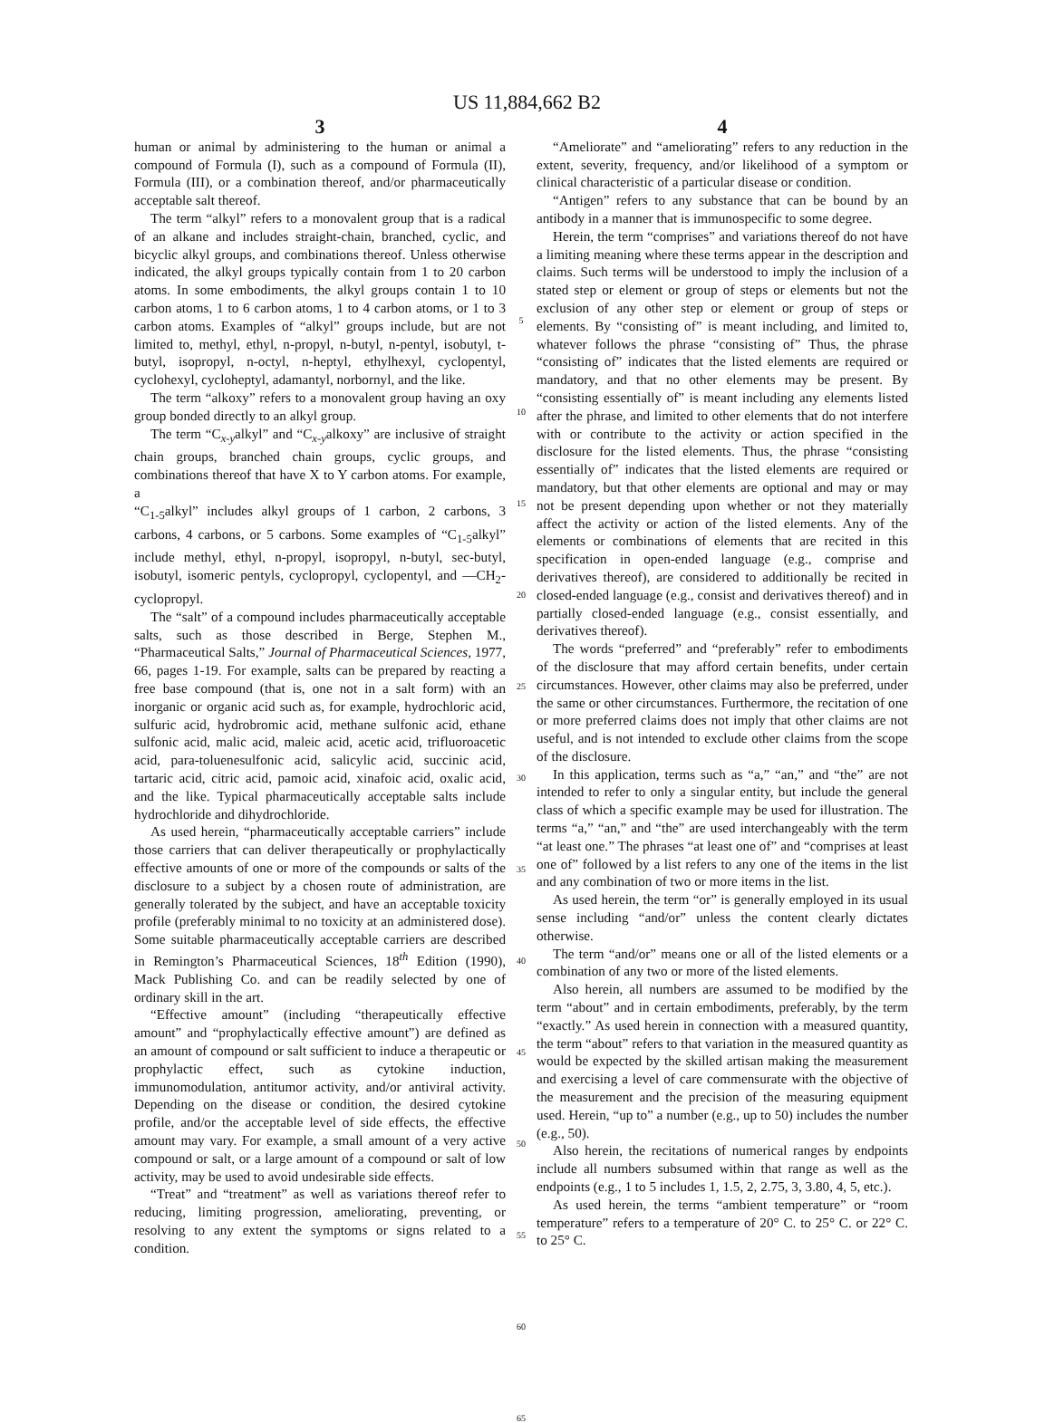US 11,884,662 B2
3
human or animal by administering to the human or animal a compound of Formula (I), such as a compound of Formula (II), Formula (III), or a combination thereof, and/or pharmaceutically acceptable salt thereof.
The term “alkyl” refers to a monovalent group that is a radical of an alkane and includes straight-chain, branched, cyclic, and bicyclic alkyl groups, and combinations thereof. Unless otherwise indicated, the alkyl groups typically contain from 1 to 20 carbon atoms. In some embodiments, the alkyl groups contain 1 to 10 carbon atoms, 1 to 6 carbon atoms, 1 to 4 carbon atoms, or 1 to 3 carbon atoms. Examples of “alkyl” groups include, but are not limited to, methyl, ethyl, n-propyl, n-butyl, n-pentyl, isobutyl, t-butyl, isopropyl, n-octyl, n-heptyl, ethylhexyl, cyclopentyl, cyclohexyl, cycloheptyl, adamantyl, norbornyl, and the like.
The term “alkoxy” refers to a monovalent group having an oxy group bonded directly to an alkyl group.
The term “C<sub>x-y</sub>alkyl” and “C<sub>x-y</sub>alkoxy” are inclusive of straight chain groups, branched chain groups, cyclic groups, and combinations thereof that have X to Y carbon atoms. For example, a
“C<sub>1-5</sub>alkyl” includes alkyl groups of 1 carbon, 2 carbons, 3 carbons, 4 carbons, or 5 carbons. Some examples of “C<sub>1-5</sub>alkyl” include methyl, ethyl, n-propyl, isopropyl, n-butyl, sec-butyl, isobutyl, isomeric pentyls, cyclopropyl, cyclopentyl, and —CH<sub>2</sub>-cyclopropyl.
The “salt” of a compound includes pharmaceutically acceptable salts, such as those described in Berge, Stephen M., “Pharmaceutical Salts,” Journal of Pharmaceutical Sciences, 1977, 66, pages 1-19. For example, salts can be prepared by reacting a free base compound (that is, one not in a salt form) with an inorganic or organic acid such as, for example, hydrochloric acid, sulfuric acid, hydrobromic acid, methane sulfonic acid, ethane sulfonic acid, malic acid, maleic acid, acetic acid, trifluoroacetic acid, para-toluenesulfonic acid, salicylic acid, succinic acid, tartaric acid, citric acid, pamoic acid, xinafoic acid, oxalic acid, and the like. Typical pharmaceutically acceptable salts include hydrochloride and dihydrochloride.
As used herein, “pharmaceutically acceptable carriers” include those carriers that can deliver therapeutically or prophylactically effective amounts of one or more of the compounds or salts of the disclosure to a subject by a chosen route of administration, are generally tolerated by the subject, and have an acceptable toxicity profile (preferably minimal to no toxicity at an administered dose). Some suitable pharmaceutically acceptable carriers are described in Remington’s Pharmaceutical Sciences, 18<sup>th</sup> Edition (1990), Mack Publishing Co. and can be readily selected by one of ordinary skill in the art.
“Effective amount” (including “therapeutically effective amount” and “prophylactically effective amount”) are defined as an amount of compound or salt sufficient to induce a therapeutic or prophylactic effect, such as cytokine induction, immunomodulation, antitumor activity, and/or antiviral activity. Depending on the disease or condition, the desired cytokine profile, and/or the acceptable level of side effects, the effective amount may vary. For example, a small amount of a very active compound or salt, or a large amount of a compound or salt of low activity, may be used to avoid undesirable side effects.
“Treat” and “treatment” as well as variations thereof refer to reducing, limiting progression, ameliorating, preventing, or resolving to any extent the symptoms or signs related to a condition.
5
10
15
20
25
30
35
40
45
50
55
60
65
4
“Ameliorate” and “ameliorating” refers to any reduction in the extent, severity, frequency, and/or likelihood of a symptom or clinical characteristic of a particular disease or condition.
“Antigen” refers to any substance that can be bound by an antibody in a manner that is immunospecific to some degree.
Herein, the term “comprises” and variations thereof do not have a limiting meaning where these terms appear in the description and claims. Such terms will be understood to imply the inclusion of a stated step or element or group of steps or elements but not the exclusion of any other step or element or group of steps or elements. By “consisting of” is meant including, and limited to, whatever follows the phrase “consisting of” Thus, the phrase “consisting of” indicates that the listed elements are required or mandatory, and that no other elements may be present. By “consisting essentially of” is meant including any elements listed after the phrase, and limited to other elements that do not interfere with or contribute to the activity or action specified in the disclosure for the listed elements. Thus, the phrase “consisting essentially of” indicates that the listed elements are required or mandatory, but that other elements are optional and may or may not be present depending upon whether or not they materially affect the activity or action of the listed elements. Any of the elements or combinations of elements that are recited in this specification in open-ended language (e.g., comprise and derivatives thereof), are considered to additionally be recited in closed-ended language (e.g., consist and derivatives thereof) and in partially closed-ended language (e.g., consist essentially, and derivatives thereof).
The words “preferred” and “preferably” refer to embodiments of the disclosure that may afford certain benefits, under certain circumstances. However, other claims may also be preferred, under the same or other circumstances. Furthermore, the recitation of one or more preferred claims does not imply that other claims are not useful, and is not intended to exclude other claims from the scope of the disclosure.
In this application, terms such as “a,” “an,” and “the” are not intended to refer to only a singular entity, but include the general class of which a specific example may be used for illustration. The terms “a,” “an,” and “the” are used interchangeably with the term “at least one.” The phrases “at least one of” and “comprises at least one of” followed by a list refers to any one of the items in the list and any combination of two or more items in the list.
As used herein, the term “or” is generally employed in its usual sense including “and/or” unless the content clearly dictates otherwise.
The term “and/or” means one or all of the listed elements or a combination of any two or more of the listed elements.
Also herein, all numbers are assumed to be modified by the term “about” and in certain embodiments, preferably, by the term “exactly.” As used herein in connection with a measured quantity, the term “about” refers to that variation in the measured quantity as would be expected by the skilled artisan making the measurement and exercising a level of care commensurate with the objective of the measurement and the precision of the measuring equipment used. Herein, “up to” a number (e.g., up to 50) includes the number (e.g., 50).
Also herein, the recitations of numerical ranges by endpoints include all numbers subsumed within that range as well as the endpoints (e.g., 1 to 5 includes 1, 1.5, 2, 2.75, 3, 3.80, 4, 5, etc.).
As used herein, the terms “ambient temperature” or “room temperature” refers to a temperature of 20° C. to 25° C. or 22° C. to 25° C.